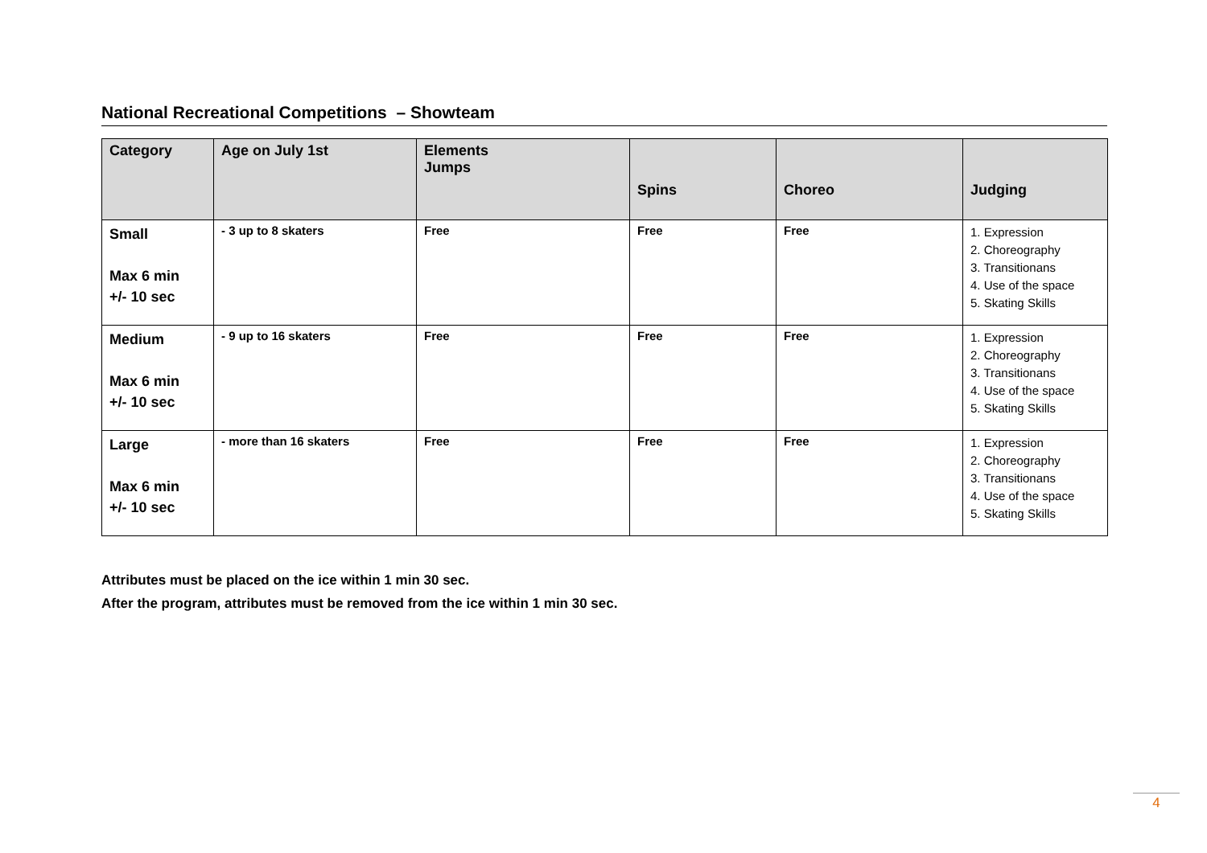National Recreational Competitions – Showteam
| Category | Age on July 1st | Elements Jumps | Spins | Choreo | Judging |
| --- | --- | --- | --- | --- | --- |
| Small Max 6 min +/- 10 sec | - 3 up to 8 skaters | Free | Free | Free | 1. Expression 2. Choreography 3. Transitionans 4. Use of the space 5. Skating Skills |
| Medium Max 6 min +/- 10 sec | - 9 up to 16 skaters | Free | Free | Free | 1. Expression 2. Choreography 3. Transitionans 4. Use of the space 5. Skating Skills |
| Large Max 6 min +/- 10 sec | - more than 16 skaters | Free | Free | Free | 1. Expression 2. Choreography 3. Transitionans 4. Use of the space 5. Skating Skills |
Attributes must be placed on the ice within 1 min 30 sec.
After the program, attributes must be removed from the ice within 1 min 30 sec.
4